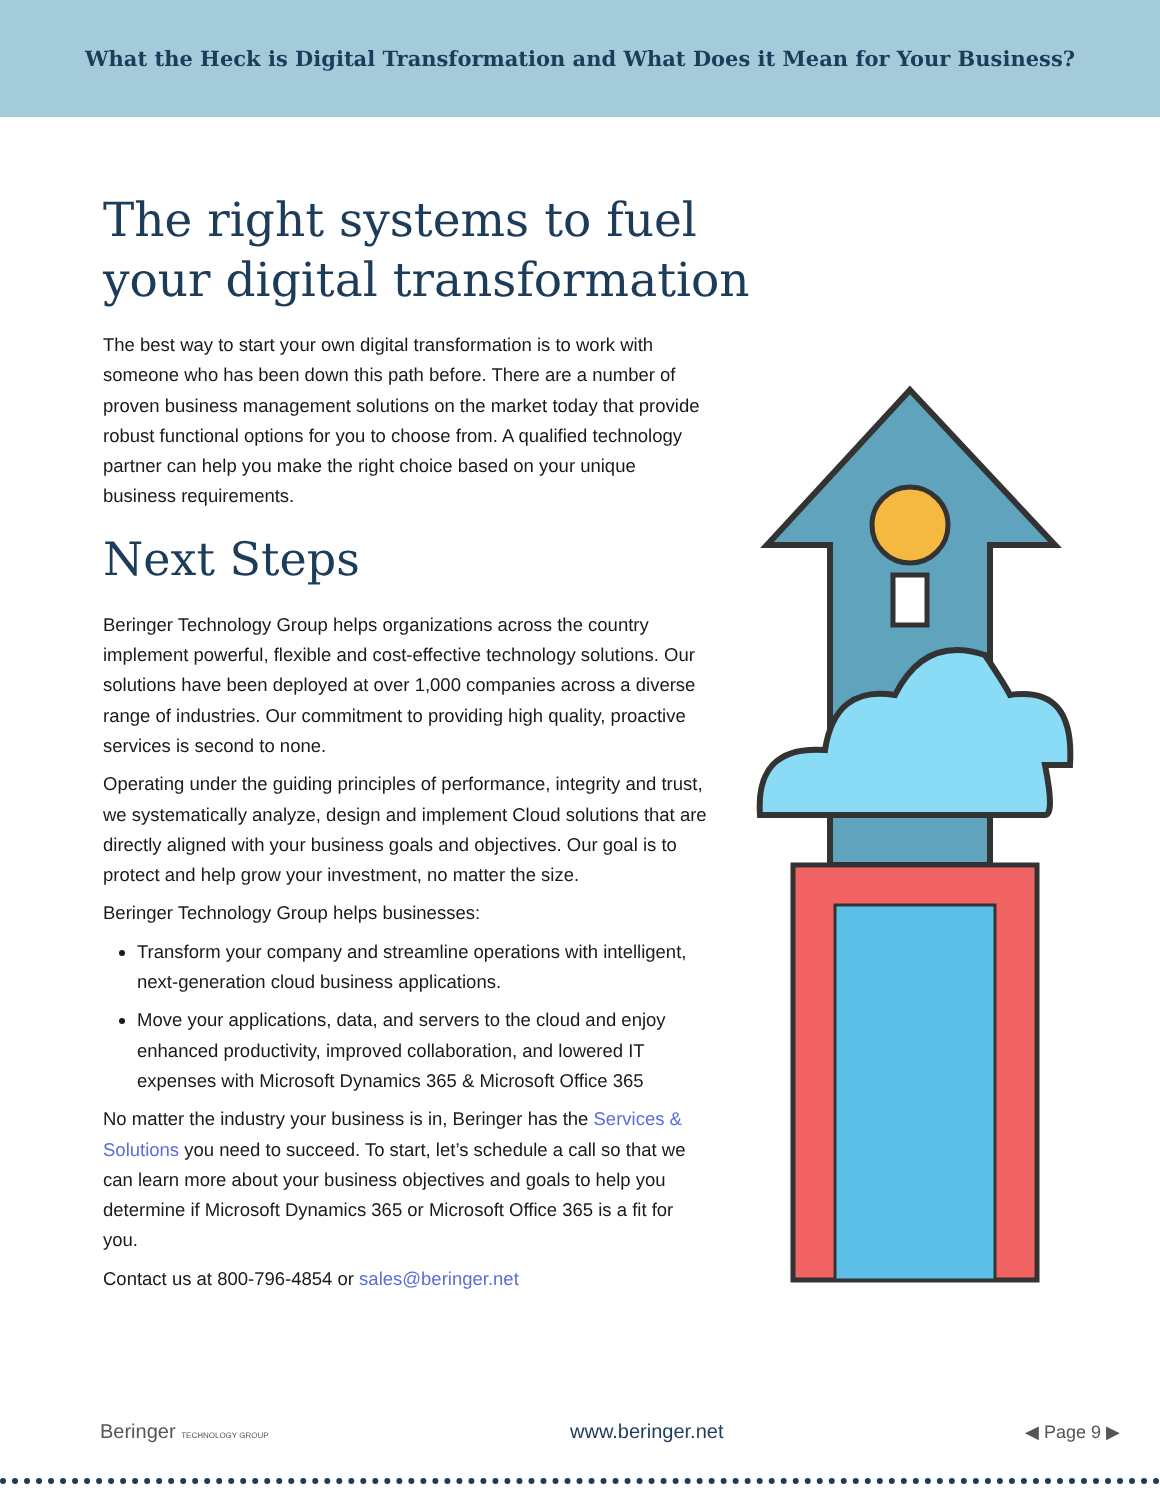What the Heck is Digital Transformation and What Does it Mean for Your Business?
The right systems to fuel your digital transformation
The best way to start your own digital transformation is to work with someone who has been down this path before. There are a number of proven business management solutions on the market today that provide robust functional options for you to choose from. A qualified technology partner can help you make the right choice based on your unique business requirements.
Next Steps
Beringer Technology Group helps organizations across the country implement powerful, flexible and cost-effective technology solutions. Our solutions have been deployed at over 1,000 companies across a diverse range of industries. Our commitment to providing high quality, proactive services is second to none.
Operating under the guiding principles of performance, integrity and trust, we systematically analyze, design and implement Cloud solutions that are directly aligned with your business goals and objectives. Our goal is to protect and help grow your investment, no matter the size.
Beringer Technology Group helps businesses:
Transform your company and streamline operations with intelligent, next-generation cloud business applications.
Move your applications, data, and servers to the cloud and enjoy enhanced productivity, improved collaboration, and lowered IT expenses with Microsoft Dynamics 365 & Microsoft Office 365
No matter the industry your business is in, Beringer has the Services & Solutions you need to succeed. To start, let’s schedule a call so that we can learn more about your business objectives and goals to help you determine if Microsoft Dynamics 365 or Microsoft Office 365 is a fit for you.
Contact us at 800-796-4854 or sales@beringer.net
Beringer TECHNOLOGY GROUP www.beringer.net ◀ Page 9 ▶